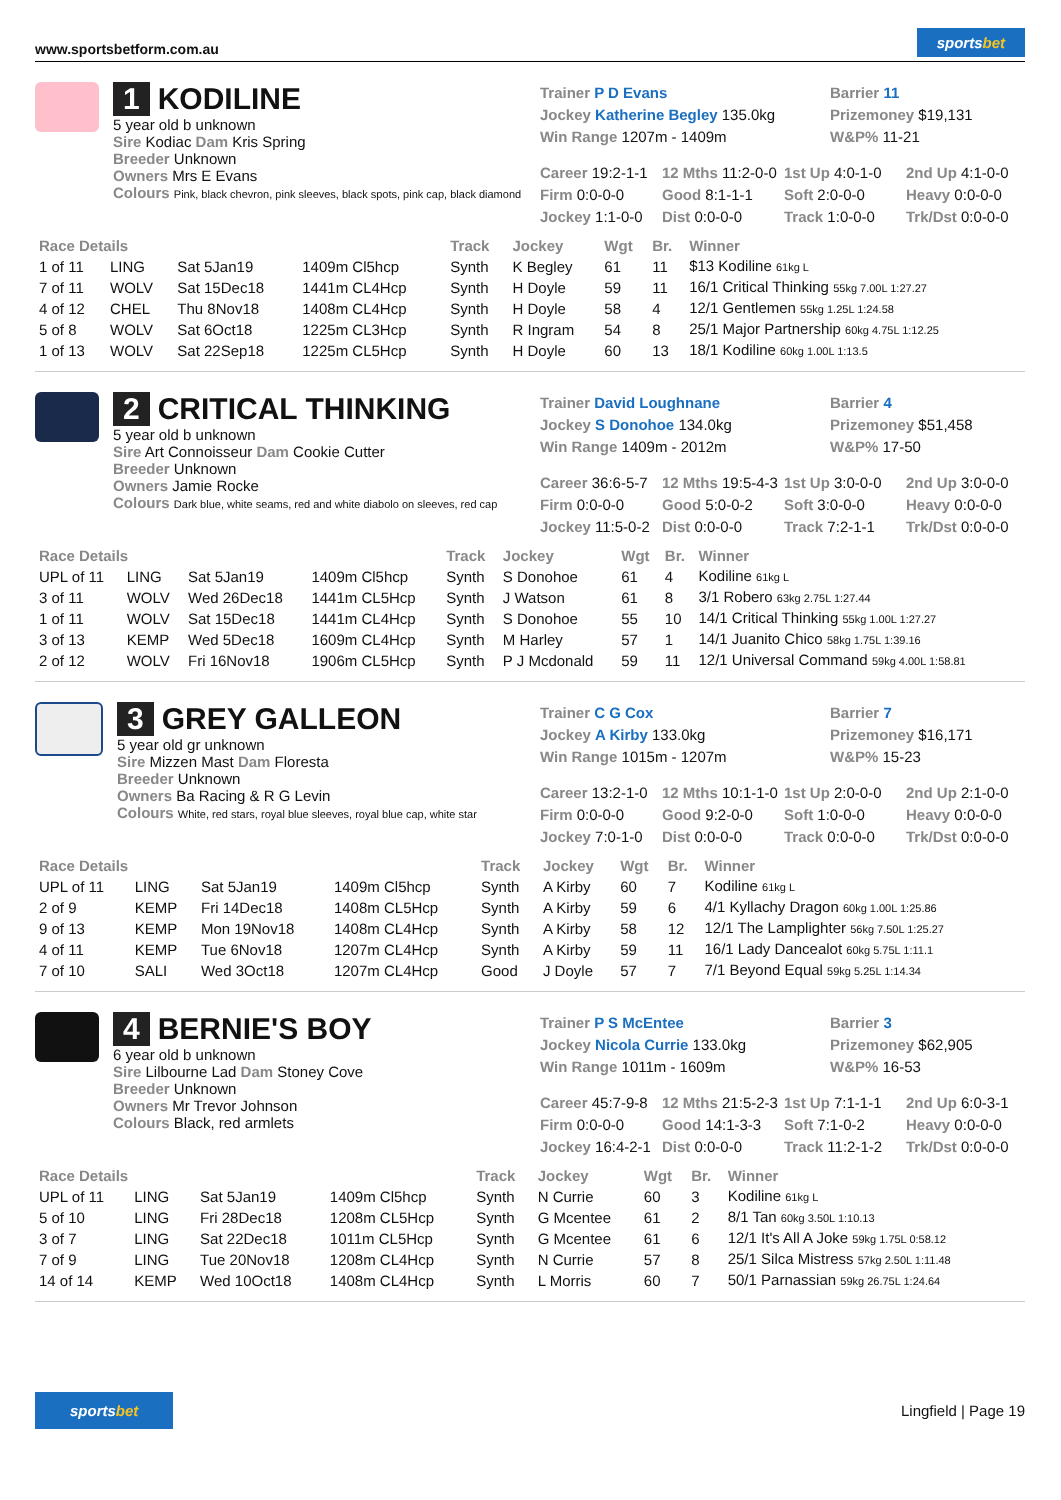www.sportsbetform.com.au
sportsbet
1 KODILINE
5 year old b unknown
Sire Kodiac Dam Kris Spring
Breeder Unknown
Owners Mrs E Evans
Colours Pink, black chevron, pink sleeves, black spots, pink cap, black diamond
Trainer P D Evans
Jockey Katherine Begley 135.0kg
Win Range 1207m - 1409m
Barrier 11
Prizemoney $19,131
W&P% 11-21
Career 19:2-1-1 12 Mths 11:2-0-0 1st Up 4:0-1-0 2nd Up 4:1-0-0 Firm 0:0-0-0 Good 8:1-1-1 Soft 2:0-0-0 Heavy 0:0-0-0 Jockey 1:1-0-0 Dist 0:0-0-0 Track 1:0-0-0 Trk/Dst 0:0-0-0
| Race Details | | | | Track | Jockey | Wgt | Br. | Winner |
| --- | --- | --- | --- | --- | --- | --- | --- | --- |
| 1 of 11 | LING | Sat 5Jan19 | 1409m Cl5hcp | Synth | K Begley | 61 | 11 | $13 Kodiline 61kg L |
| 7 of 11 | WOLV | Sat 15Dec18 | 1441m CL4Hcp | Synth | H Doyle | 59 | 11 | 16/1 Critical Thinking 55kg 7.00L 1:27.27 |
| 4 of 12 | CHEL | Thu 8Nov18 | 1408m CL4Hcp | Synth | H Doyle | 58 | 4 | 12/1 Gentlemen 55kg 1.25L 1:24.58 |
| 5 of 8 | WOLV | Sat 6Oct18 | 1225m CL3Hcp | Synth | R Ingram | 54 | 8 | 25/1 Major Partnership 60kg 4.75L 1:12.25 |
| 1 of 13 | WOLV | Sat 22Sep18 | 1225m CL5Hcp | Synth | H Doyle | 60 | 13 | 18/1 Kodiline 60kg 1.00L 1:13.5 |
2 CRITICAL THINKING
5 year old b unknown
Sire Art Connoisseur Dam Cookie Cutter
Breeder Unknown
Owners Jamie Rocke
Colours Dark blue, white seams, red and white diabolo on sleeves, red cap
Trainer David Loughnane
Jockey S Donohoe 134.0kg
Win Range 1409m - 2012m
Barrier 4
Prizemoney $51,458
W&P% 17-50
Career 36:6-5-7 12 Mths 19:5-4-3 1st Up 3:0-0-0 2nd Up 3:0-0-0 Firm 0:0-0-0 Good 5:0-0-2 Soft 3:0-0-0 Heavy 0:0-0-0 Jockey 11:5-0-2 Dist 0:0-0-0 Track 7:2-1-1 Trk/Dst 0:0-0-0
| Race Details | | | | Track | Jockey | Wgt | Br. | Winner |
| --- | --- | --- | --- | --- | --- | --- | --- | --- |
| UPL of 11 | LING | Sat 5Jan19 | 1409m Cl5hcp | Synth | S Donohoe | 61 | 4 | Kodiline 61kg L |
| 3 of 11 | WOLV | Wed 26Dec18 | 1441m CL5Hcp | Synth | J Watson | 61 | 8 | 3/1 Robero 63kg 2.75L 1:27.44 |
| 1 of 11 | WOLV | Sat 15Dec18 | 1441m CL4Hcp | Synth | S Donohoe | 55 | 10 | 14/1 Critical Thinking 55kg 1.00L 1:27.27 |
| 3 of 13 | KEMP | Wed 5Dec18 | 1609m CL4Hcp | Synth | M Harley | 57 | 1 | 14/1 Juanito Chico 58kg 1.75L 1:39.16 |
| 2 of 12 | WOLV | Fri 16Nov18 | 1906m CL5Hcp | Synth | P J Mcdonald | 59 | 11 | 12/1 Universal Command 59kg 4.00L 1:58.81 |
3 GREY GALLEON
5 year old gr unknown
Sire Mizzen Mast Dam Floresta
Breeder Unknown
Owners Ba Racing & R G Levin
Colours White, red stars, royal blue sleeves, royal blue cap, white star
Trainer C G Cox
Jockey A Kirby 133.0kg
Win Range 1015m - 1207m
Barrier 7
Prizemoney $16,171
W&P% 15-23
Career 13:2-1-0 12 Mths 10:1-1-0 1st Up 2:0-0-0 2nd Up 2:1-0-0 Firm 0:0-0-0 Good 9:2-0-0 Soft 1:0-0-0 Heavy 0:0-0-0 Jockey 7:0-1-0 Dist 0:0-0-0 Track 0:0-0-0 Trk/Dst 0:0-0-0
| Race Details | | | | Track | Jockey | Wgt | Br. | Winner |
| --- | --- | --- | --- | --- | --- | --- | --- | --- |
| UPL of 11 | LING | Sat 5Jan19 | 1409m Cl5hcp | Synth | A Kirby | 60 | 7 | Kodiline 61kg L |
| 2 of 9 | KEMP | Fri 14Dec18 | 1408m CL5Hcp | Synth | A Kirby | 59 | 6 | 4/1 Kyllachy Dragon 60kg 1.00L 1:25.86 |
| 9 of 13 | KEMP | Mon 19Nov18 | 1408m CL4Hcp | Synth | A Kirby | 58 | 12 | 12/1 The Lamplighter 56kg 7.50L 1:25.27 |
| 4 of 11 | KEMP | Tue 6Nov18 | 1207m CL4Hcp | Synth | A Kirby | 59 | 11 | 16/1 Lady Dancealot 60kg 5.75L 1:11.1 |
| 7 of 10 | SALI | Wed 3Oct18 | 1207m CL4Hcp | Good | J Doyle | 57 | 7 | 7/1 Beyond Equal 59kg 5.25L 1:14.34 |
4 BERNIE'S BOY
6 year old b unknown
Sire Lilbourne Lad Dam Stoney Cove
Breeder Unknown
Owners Mr Trevor Johnson
Colours Black, red armlets
Trainer P S McEntee
Jockey Nicola Currie 133.0kg
Win Range 1011m - 1609m
Barrier 3
Prizemoney $62,905
W&P% 16-53
Career 45:7-9-8 12 Mths 21:5-2-3 1st Up 7:1-1-1 2nd Up 6:0-3-1 Firm 0:0-0-0 Good 14:1-3-3 Soft 7:1-0-2 Heavy 0:0-0-0 Jockey 16:4-2-1 Dist 0:0-0-0 Track 11:2-1-2 Trk/Dst 0:0-0-0
| Race Details | | | | Track | Jockey | Wgt | Br. | Winner |
| --- | --- | --- | --- | --- | --- | --- | --- | --- |
| UPL of 11 | LING | Sat 5Jan19 | 1409m Cl5hcp | Synth | N Currie | 60 | 3 | Kodiline 61kg L |
| 5 of 10 | LING | Fri 28Dec18 | 1208m CL5Hcp | Synth | G Mcentee | 61 | 2 | 8/1 Tan 60kg 3.50L 1:10.13 |
| 3 of 7 | LING | Sat 22Dec18 | 1011m CL5Hcp | Synth | G Mcentee | 61 | 6 | 12/1 It's All A Joke 59kg 1.75L 0:58.12 |
| 7 of 9 | LING | Tue 20Nov18 | 1208m CL4Hcp | Synth | N Currie | 57 | 8 | 25/1 Silca Mistress 57kg 2.50L 1:11.48 |
| 14 of 14 | KEMP | Wed 10Oct18 | 1408m CL4Hcp | Synth | L Morris | 60 | 7 | 50/1 Parnassian 59kg 26.75L 1:24.64 |
sportsbet
Lingfield | Page 19